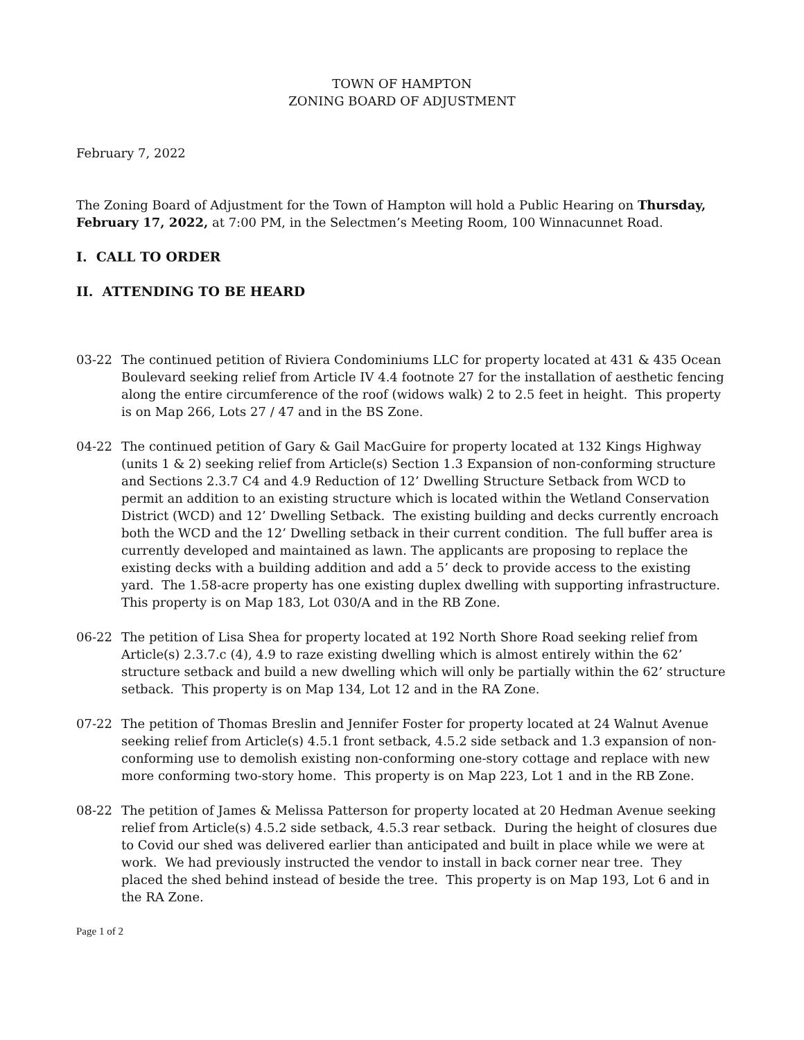TOWN OF HAMPTON
ZONING BOARD OF ADJUSTMENT
February 7, 2022
The Zoning Board of Adjustment for the Town of Hampton will hold a Public Hearing on Thursday, February 17, 2022, at 7:00 PM, in the Selectmen’s Meeting Room, 100 Winnacunnet Road.
I. CALL TO ORDER
II. ATTENDING TO BE HEARD
03-22 The continued petition of Riviera Condominiums LLC for property located at 431 & 435 Ocean Boulevard seeking relief from Article IV 4.4 footnote 27 for the installation of aesthetic fencing along the entire circumference of the roof (widows walk) 2 to 2.5 feet in height. This property is on Map 266, Lots 27 / 47 and in the BS Zone.
04-22 The continued petition of Gary & Gail MacGuire for property located at 132 Kings Highway (units 1 & 2) seeking relief from Article(s) Section 1.3 Expansion of non-conforming structure and Sections 2.3.7 C4 and 4.9 Reduction of 12’ Dwelling Structure Setback from WCD to permit an addition to an existing structure which is located within the Wetland Conservation District (WCD) and 12’ Dwelling Setback. The existing building and decks currently encroach both the WCD and the 12’ Dwelling setback in their current condition. The full buffer area is currently developed and maintained as lawn. The applicants are proposing to replace the existing decks with a building addition and add a 5’ deck to provide access to the existing yard. The 1.58-acre property has one existing duplex dwelling with supporting infrastructure. This property is on Map 183, Lot 030/A and in the RB Zone.
06-22 The petition of Lisa Shea for property located at 192 North Shore Road seeking relief from Article(s) 2.3.7.c (4), 4.9 to raze existing dwelling which is almost entirely within the 62’ structure setback and build a new dwelling which will only be partially within the 62’ structure setback. This property is on Map 134, Lot 12 and in the RA Zone.
07-22 The petition of Thomas Breslin and Jennifer Foster for property located at 24 Walnut Avenue seeking relief from Article(s) 4.5.1 front setback, 4.5.2 side setback and 1.3 expansion of non-conforming use to demolish existing non-conforming one-story cottage and replace with new more conforming two-story home. This property is on Map 223, Lot 1 and in the RB Zone.
08-22 The petition of James & Melissa Patterson for property located at 20 Hedman Avenue seeking relief from Article(s) 4.5.2 side setback, 4.5.3 rear setback. During the height of closures due to Covid our shed was delivered earlier than anticipated and built in place while we were at work. We had previously instructed the vendor to install in back corner near tree. They placed the shed behind instead of beside the tree. This property is on Map 193, Lot 6 and in the RA Zone.
Page 1 of 2